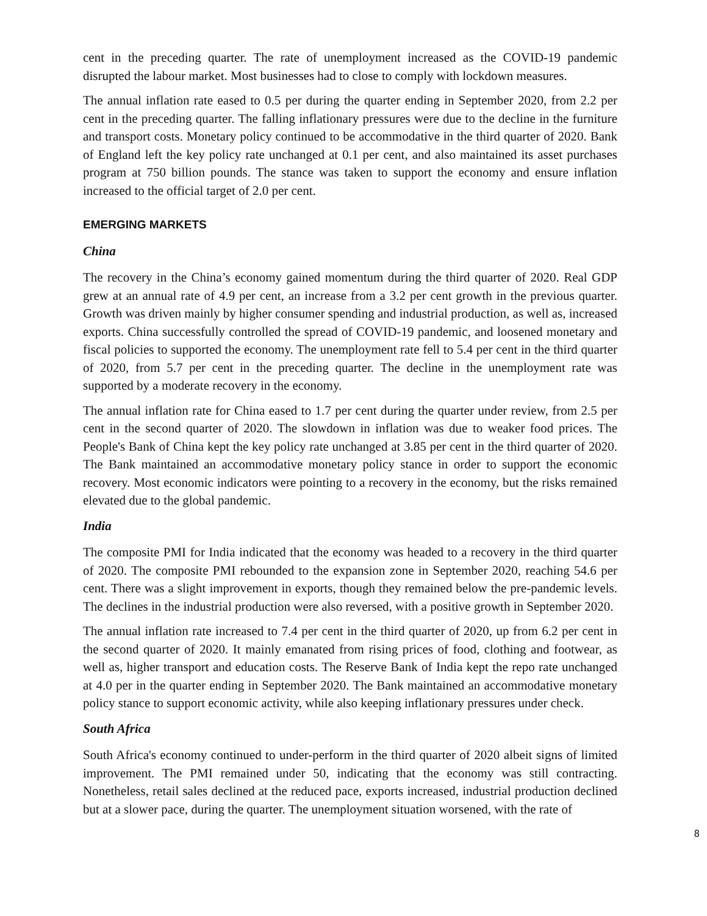cent in the preceding quarter. The rate of unemployment increased as the COVID-19 pandemic disrupted the labour market. Most businesses had to close to comply with lockdown measures.
The annual inflation rate eased to 0.5 per during the quarter ending in September 2020, from 2.2 per cent in the preceding quarter. The falling inflationary pressures were due to the decline in the furniture and transport costs. Monetary policy continued to be accommodative in the third quarter of 2020. Bank of England left the key policy rate unchanged at 0.1 per cent, and also maintained its asset purchases program at 750 billion pounds. The stance was taken to support the economy and ensure inflation increased to the official target of 2.0 per cent.
EMERGING MARKETS
China
The recovery in the China’s economy gained momentum during the third quarter of 2020. Real GDP grew at an annual rate of 4.9 per cent, an increase from a 3.2 per cent growth in the previous quarter. Growth was driven mainly by higher consumer spending and industrial production, as well as, increased exports. China successfully controlled the spread of COVID-19 pandemic, and loosened monetary and fiscal policies to supported the economy. The unemployment rate fell to 5.4 per cent in the third quarter of 2020, from 5.7 per cent in the preceding quarter. The decline in the unemployment rate was supported by a moderate recovery in the economy.
The annual inflation rate for China eased to 1.7 per cent during the quarter under review, from 2.5 per cent in the second quarter of 2020. The slowdown in inflation was due to weaker food prices. The People's Bank of China kept the key policy rate unchanged at 3.85 per cent in the third quarter of 2020. The Bank maintained an accommodative monetary policy stance in order to support the economic recovery. Most economic indicators were pointing to a recovery in the economy, but the risks remained elevated due to the global pandemic.
India
The composite PMI for India indicated that the economy was headed to a recovery in the third quarter of 2020. The composite PMI rebounded to the expansion zone in September 2020, reaching 54.6 per cent. There was a slight improvement in exports, though they remained below the pre-pandemic levels. The declines in the industrial production were also reversed, with a positive growth in September 2020.
The annual inflation rate increased to 7.4 per cent in the third quarter of 2020, up from 6.2 per cent in the second quarter of 2020. It mainly emanated from rising prices of food, clothing and footwear, as well as, higher transport and education costs. The Reserve Bank of India kept the repo rate unchanged at 4.0 per in the quarter ending in September 2020. The Bank maintained an accommodative monetary policy stance to support economic activity, while also keeping inflationary pressures under check.
South Africa
South Africa's economy continued to under-perform in the third quarter of 2020 albeit signs of limited improvement. The PMI remained under 50, indicating that the economy was still contracting. Nonetheless, retail sales declined at the reduced pace, exports increased, industrial production declined but at a slower pace, during the quarter. The unemployment situation worsened, with the rate of
8